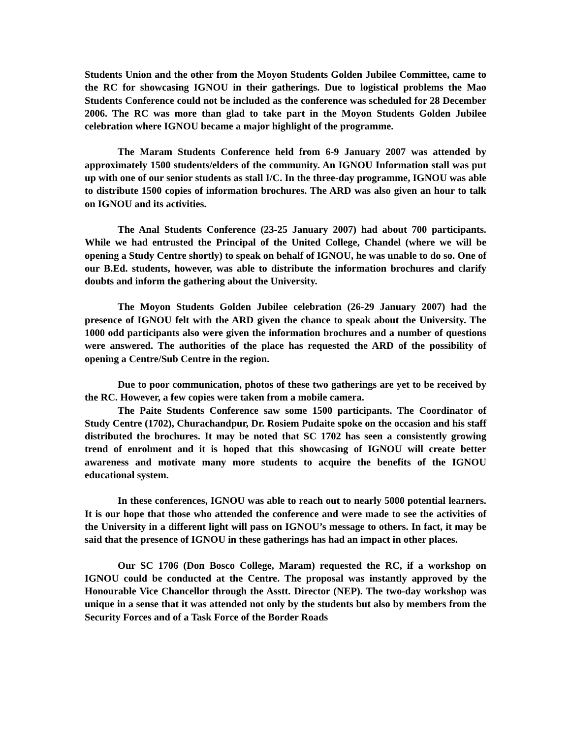Students Union and the other from the Moyon Students Golden Jubilee Committee, came to the RC for showcasing IGNOU in their gatherings. Due to logistical problems the Mao Students Conference could not be included as the conference was scheduled for 28 December 2006. The RC was more than glad to take part in the Moyon Students Golden Jubilee celebration where IGNOU became a major highlight of the programme.
The Maram Students Conference held from 6-9 January 2007 was attended by approximately 1500 students/elders of the community. An IGNOU Information stall was put up with one of our senior students as stall I/C. In the three-day programme, IGNOU was able to distribute 1500 copies of information brochures. The ARD was also given an hour to talk on IGNOU and its activities.
The Anal Students Conference (23-25 January 2007) had about 700 participants. While we had entrusted the Principal of the United College, Chandel (where we will be opening a Study Centre shortly) to speak on behalf of IGNOU, he was unable to do so. One of our B.Ed. students, however, was able to distribute the information brochures and clarify doubts and inform the gathering about the University.
The Moyon Students Golden Jubilee celebration (26-29 January 2007) had the presence of IGNOU felt with the ARD given the chance to speak about the University. The 1000 odd participants also were given the information brochures and a number of questions were answered. The authorities of the place has requested the ARD of the possibility of opening a Centre/Sub Centre in the region.
Due to poor communication, photos of these two gatherings are yet to be received by the RC. However, a few copies were taken from a mobile camera.
The Paite Students Conference saw some 1500 participants. The Coordinator of Study Centre (1702), Churachandpur, Dr. Rosiem Pudaite spoke on the occasion and his staff distributed the brochures. It may be noted that SC 1702 has seen a consistently growing trend of enrolment and it is hoped that this showcasing of IGNOU will create better awareness and motivate many more students to acquire the benefits of the IGNOU educational system.
In these conferences, IGNOU was able to reach out to nearly 5000 potential learners. It is our hope that those who attended the conference and were made to see the activities of the University in a different light will pass on IGNOU’s message to others. In fact, it may be said that the presence of IGNOU in these gatherings has had an impact in other places.
Our SC 1706 (Don Bosco College, Maram) requested the RC, if a workshop on IGNOU could be conducted at the Centre. The proposal was instantly approved by the Honourable Vice Chancellor through the Asstt. Director (NEP). The two-day workshop was unique in a sense that it was attended not only by the students but also by members from the Security Forces and of a Task Force of the Border Roads